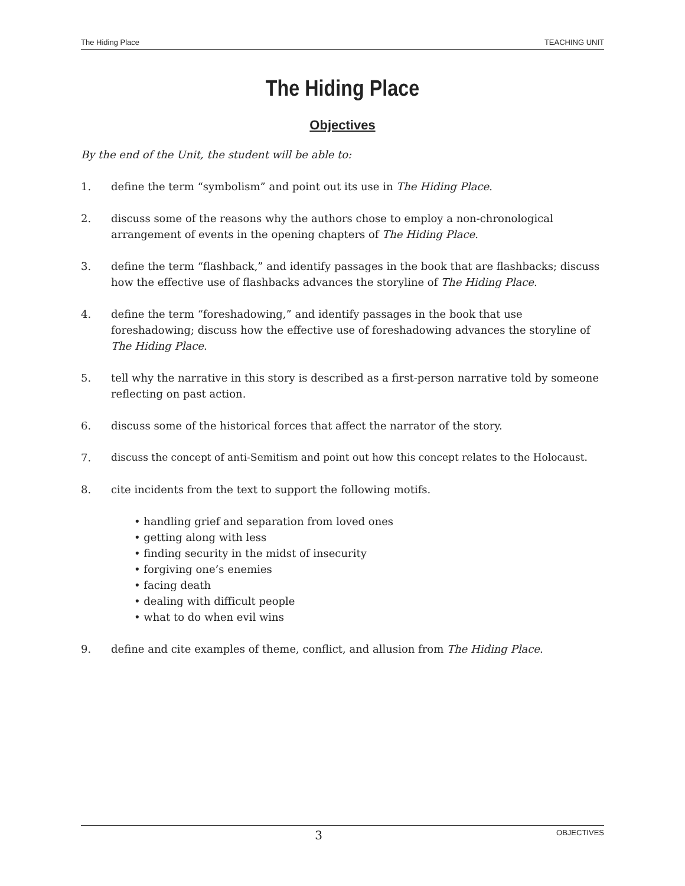The Hiding Place TEACHING UNIT
The Hiding Place
Objectives
By the end of the Unit, the student will be able to:
1. define the term “symbolism” and point out its use in The Hiding Place.
2. discuss some of the reasons why the authors chose to employ a non-chronological arrangement of events in the opening chapters of The Hiding Place.
3. define the term “flashback,” and identify passages in the book that are flashbacks; discuss how the effective use of flashbacks advances the storyline of The Hiding Place.
4. define the term “foreshadowing,” and identify passages in the book that use foreshadowing; discuss how the effective use of foreshadowing advances the storyline of The Hiding Place.
5. tell why the narrative in this story is described as a first-person narrative told by someone reflecting on past action.
6. discuss some of the historical forces that affect the narrator of the story.
7. discuss the concept of anti-Semitism and point out how this concept relates to the Holocaust.
8. cite incidents from the text to support the following motifs.
• handling grief and separation from loved ones
• getting along with less
• finding security in the midst of insecurity
• forgiving one’s enemies
• facing death
• dealing with difficult people
• what to do when evil wins
9. define and cite examples of theme, conflict, and allusion from The Hiding Place.
3 OBJECTIVES